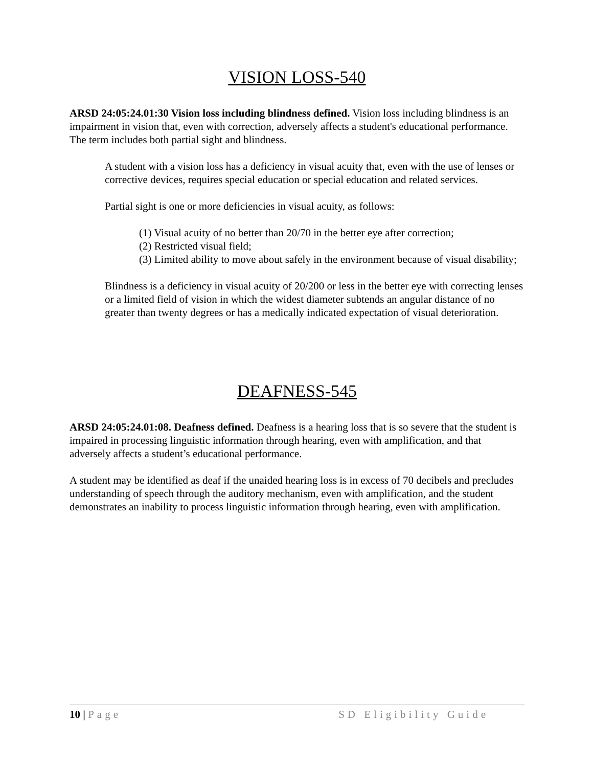VISION LOSS-540
ARSD 24:05:24.01:30 Vision loss including blindness defined. Vision loss including blindness is an impairment in vision that, even with correction, adversely affects a student's educational performance. The term includes both partial sight and blindness.
A student with a vision loss has a deficiency in visual acuity that, even with the use of lenses or corrective devices, requires special education or special education and related services.
Partial sight is one or more deficiencies in visual acuity, as follows:
(1) Visual acuity of no better than 20/70 in the better eye after correction;
(2) Restricted visual field;
(3) Limited ability to move about safely in the environment because of visual disability;
Blindness is a deficiency in visual acuity of 20/200 or less in the better eye with correcting lenses or a limited field of vision in which the widest diameter subtends an angular distance of no greater than twenty degrees or has a medically indicated expectation of visual deterioration.
DEAFNESS-545
ARSD 24:05:24.01:08. Deafness defined. Deafness is a hearing loss that is so severe that the student is impaired in processing linguistic information through hearing, even with amplification, and that adversely affects a student’s educational performance.
A student may be identified as deaf if the unaided hearing loss is in excess of 70 decibels and precludes understanding of speech through the auditory mechanism, even with amplification, and the student demonstrates an inability to process linguistic information through hearing, even with amplification.
10 | Page SD Eligibility Guide